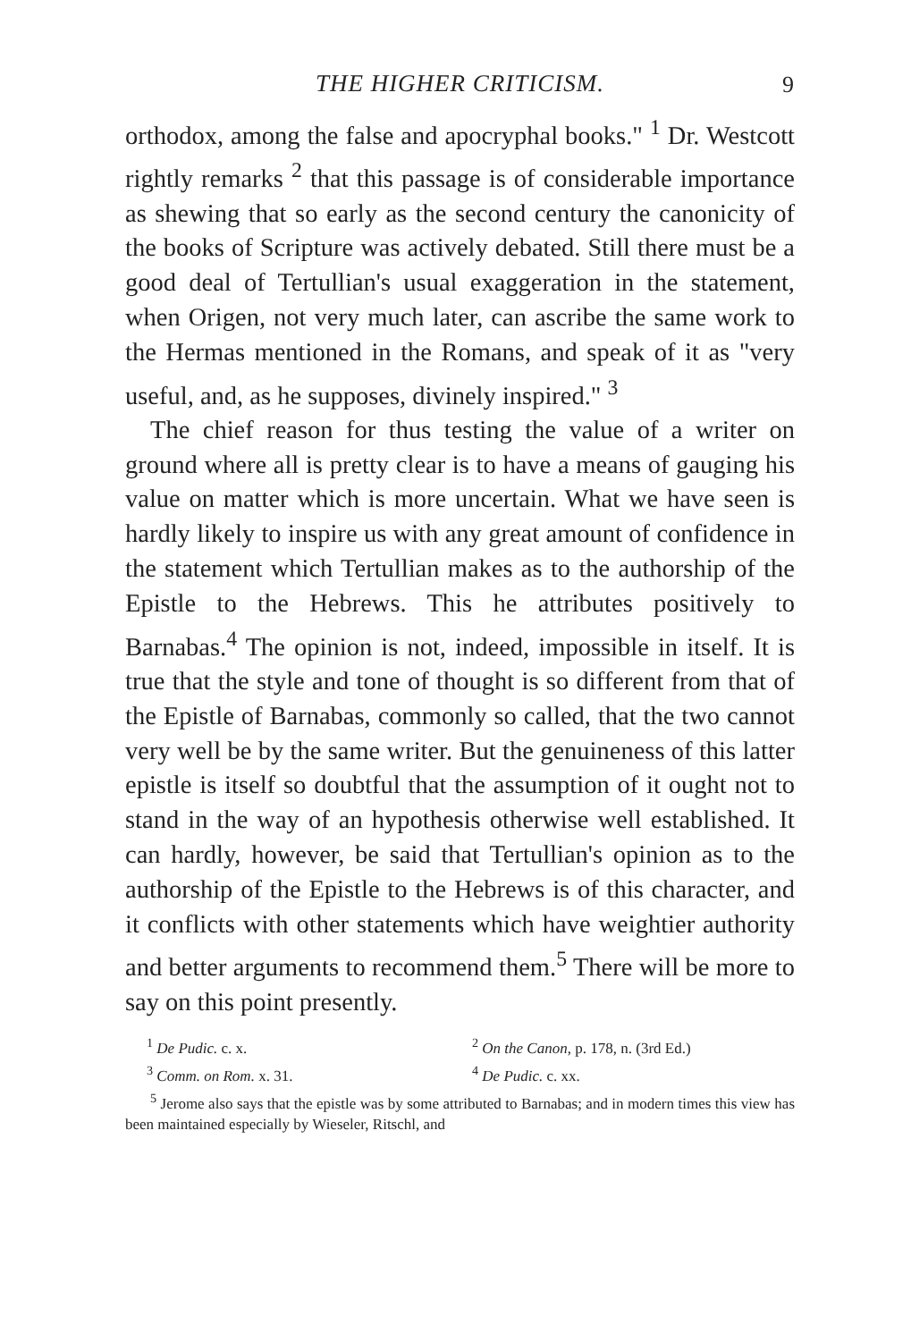THE HIGHER CRITICISM. 9
orthodox, among the false and apocryphal books." <sup>1</sup> Dr. Westcott rightly remarks <sup>2</sup> that this passage is of considerable importance as shewing that so early as the second century the canonicity of the books of Scripture was actively debated. Still there must be a good deal of Tertullian's usual exaggeration in the statement, when Origen, not very much later, can ascribe the same work to the Hermas mentioned in the Romans, and speak of it as "very useful, and, as he supposes, divinely inspired." <sup>3</sup>
The chief reason for thus testing the value of a writer on ground where all is pretty clear is to have a means of gauging his value on matter which is more uncertain. What we have seen is hardly likely to inspire us with any great amount of confidence in the statement which Tertullian makes as to the authorship of the Epistle to the Hebrews. This he attributes positively to Barnabas.<sup>4</sup> The opinion is not, indeed, impossible in itself. It is true that the style and tone of thought is so different from that of the Epistle of Barnabas, commonly so called, that the two cannot very well be by the same writer. But the genuineness of this latter epistle is itself so doubtful that the assumption of it ought not to stand in the way of an hypothesis otherwise well established. It can hardly, however, be said that Tertullian's opinion as to the authorship of the Epistle to the Hebrews is of this character, and it conflicts with other statements which have weightier authority and better arguments to recommend them.<sup>5</sup> There will be more to say on this point presently.
<sup>1</sup> De Pudic. c. x. <sup>2</sup> On the Canon, p. 178, n. (3rd Ed.)
<sup>3</sup> Comm. on Rom. x. 31. <sup>4</sup> De Pudic. c. xx.
<sup>5</sup> Jerome also says that the epistle was by some attributed to Barnabas; and in modern times this view has been maintained especially by Wieseler, Ritschl, and